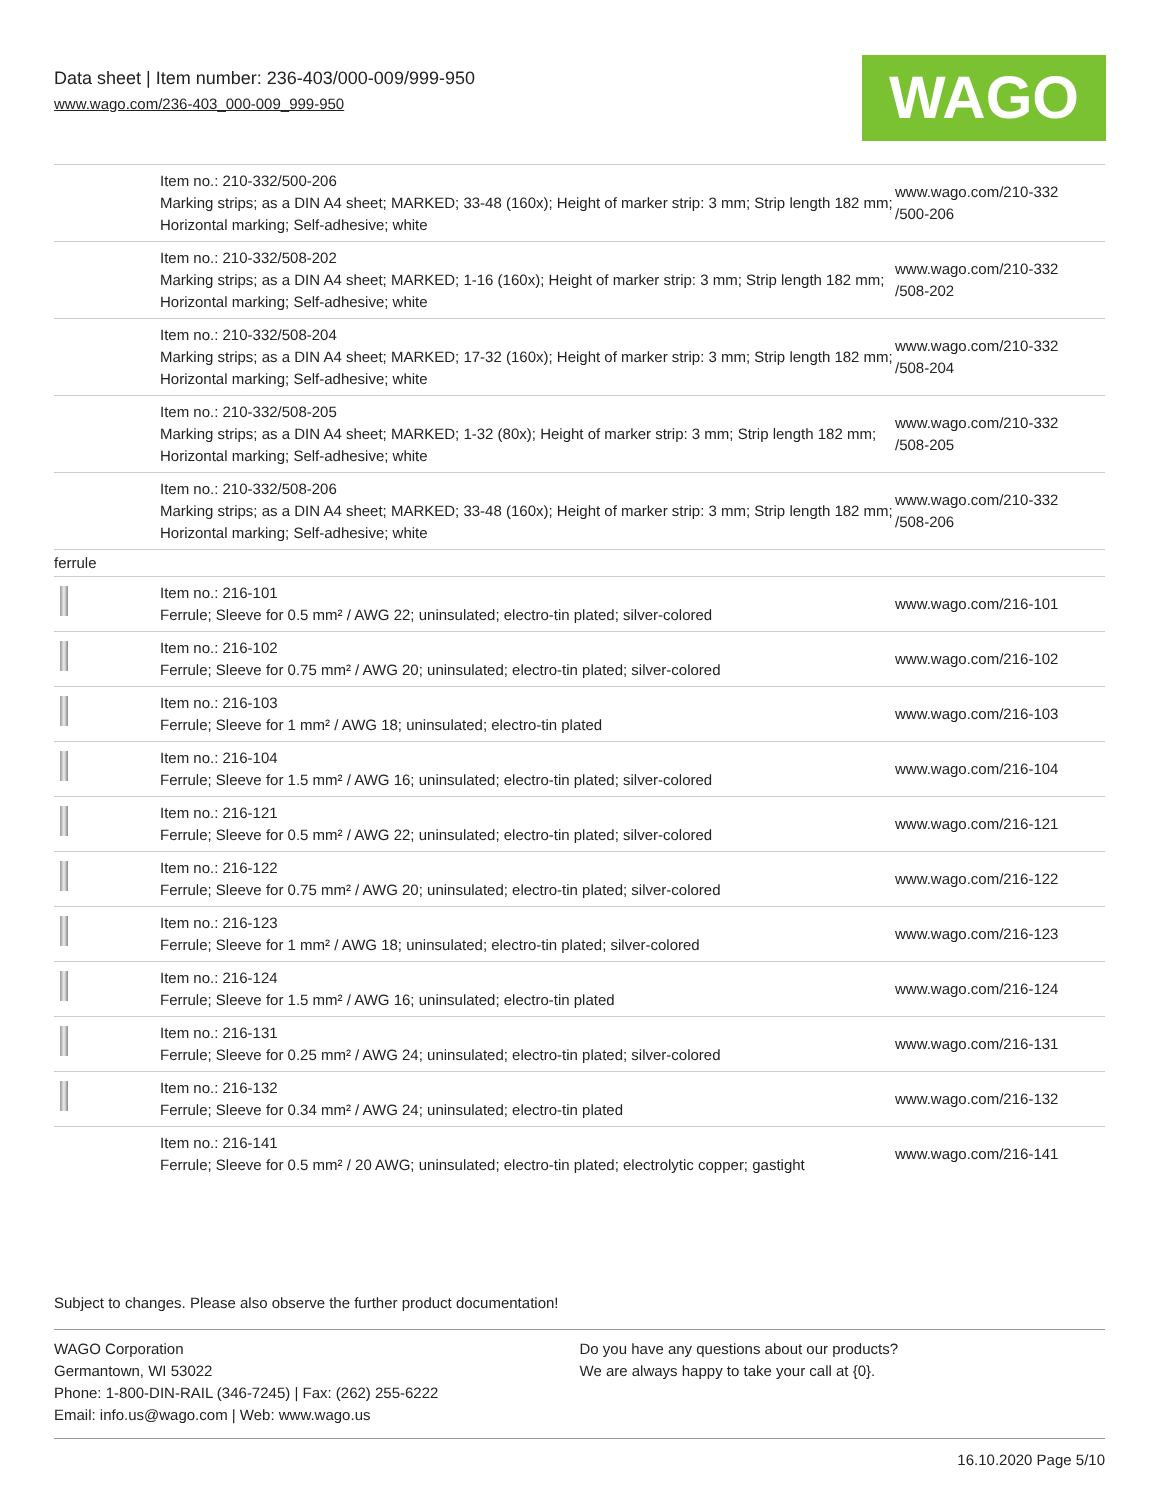Data sheet | Item number: 236-403/000-009/999-950
www.wago.com/236-403_000-009_999-950
WAGO
| | Item no.: 210-332/500-206 Marking strips; as a DIN A4 sheet; MARKED; 33-48 (160x); Height of marker strip: 3 mm; Strip length 182 mm; Horizontal marking; Self-adhesive; white | www.wago.com/210-332 /500-206 |
| | Item no.: 210-332/508-202 Marking strips; as a DIN A4 sheet; MARKED; 1-16 (160x); Height of marker strip: 3 mm; Strip length 182 mm; Horizontal marking; Self-adhesive; white | www.wago.com/210-332 /508-202 |
| | Item no.: 210-332/508-204 Marking strips; as a DIN A4 sheet; MARKED; 17-32 (160x); Height of marker strip: 3 mm; Strip length 182 mm; Horizontal marking; Self-adhesive; white | www.wago.com/210-332 /508-204 |
| | Item no.: 210-332/508-205 Marking strips; as a DIN A4 sheet; MARKED; 1-32 (80x); Height of marker strip: 3 mm; Strip length 182 mm; Horizontal marking; Self-adhesive; white | www.wago.com/210-332 /508-205 |
| | Item no.: 210-332/508-206 Marking strips; as a DIN A4 sheet; MARKED; 33-48 (160x); Height of marker strip: 3 mm; Strip length 182 mm; Horizontal marking; Self-adhesive; white | www.wago.com/210-332 /508-206 |
| ferrule | | |
| | Item no.: 216-101 Ferrule; Sleeve for 0.5 mm² / AWG 22; uninsulated; electro-tin plated; silver-colored | www.wago.com/216-101 |
| | Item no.: 216-102 Ferrule; Sleeve for 0.75 mm² / AWG 20; uninsulated; electro-tin plated; silver-colored | www.wago.com/216-102 |
| | Item no.: 216-103 Ferrule; Sleeve for 1 mm² / AWG 18; uninsulated; electro-tin plated | www.wago.com/216-103 |
| | Item no.: 216-104 Ferrule; Sleeve for 1.5 mm² / AWG 16; uninsulated; electro-tin plated; silver-colored | www.wago.com/216-104 |
| | Item no.: 216-121 Ferrule; Sleeve for 0.5 mm² / AWG 22; uninsulated; electro-tin plated; silver-colored | www.wago.com/216-121 |
| | Item no.: 216-122 Ferrule; Sleeve for 0.75 mm² / AWG 20; uninsulated; electro-tin plated; silver-colored | www.wago.com/216-122 |
| | Item no.: 216-123 Ferrule; Sleeve for 1 mm² / AWG 18; uninsulated; electro-tin plated; silver-colored | www.wago.com/216-123 |
| | Item no.: 216-124 Ferrule; Sleeve for 1.5 mm² / AWG 16; uninsulated; electro-tin plated | www.wago.com/216-124 |
| | Item no.: 216-131 Ferrule; Sleeve for 0.25 mm² / AWG 24; uninsulated; electro-tin plated; silver-colored | www.wago.com/216-131 |
| | Item no.: 216-132 Ferrule; Sleeve for 0.34 mm² / AWG 24; uninsulated; electro-tin plated | www.wago.com/216-132 |
| | Item no.: 216-141 Ferrule; Sleeve for 0.5 mm² / 20 AWG; uninsulated; electro-tin plated; electrolytic copper; gastight | www.wago.com/216-141 |
Subject to changes. Please also observe the further product documentation!
WAGO Corporation
Germantown, WI 53022
Phone: 1-800-DIN-RAIL (346-7245) | Fax: (262) 255-6222
Email: info.us@wago.com | Web: www.wago.us
Do you have any questions about our products?
We are always happy to take your call at {0}.
16.10.2020 Page 5/10